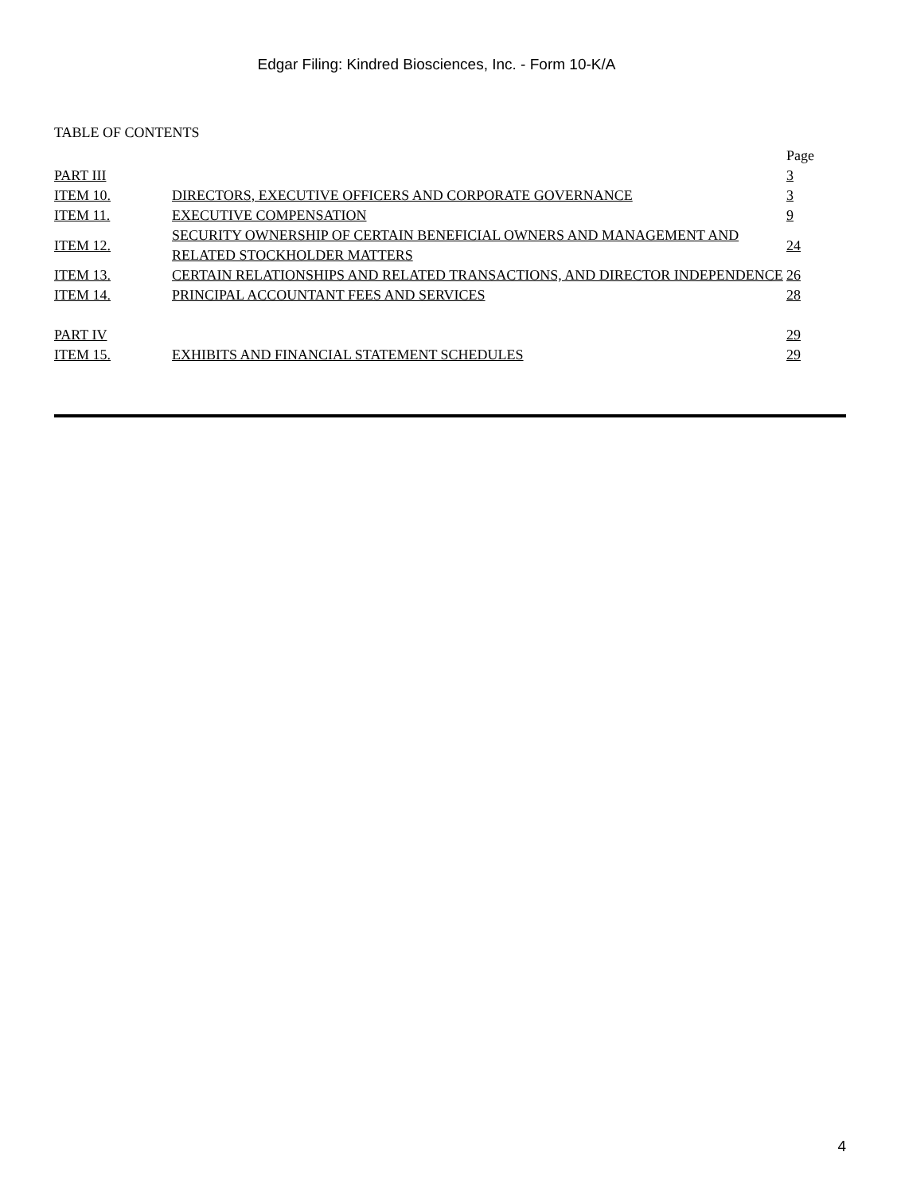Edgar Filing: Kindred Biosciences, Inc. - Form 10-K/A
TABLE OF CONTENTS
| | | Page |
| PART III | | 3 |
| ITEM 10. | DIRECTORS, EXECUTIVE OFFICERS AND CORPORATE GOVERNANCE | 3 |
| ITEM 11. | EXECUTIVE COMPENSATION | 9 |
| ITEM 12. | SECURITY OWNERSHIP OF CERTAIN BENEFICIAL OWNERS AND MANAGEMENT AND RELATED STOCKHOLDER MATTERS | 24 |
| ITEM 13. | CERTAIN RELATIONSHIPS AND RELATED TRANSACTIONS, AND DIRECTOR INDEPENDENCE | 26 |
| ITEM 14. | PRINCIPAL ACCOUNTANT FEES AND SERVICES | 28 |
| PART IV | | 29 |
| ITEM 15. | EXHIBITS AND FINANCIAL STATEMENT SCHEDULES | 29 |
4